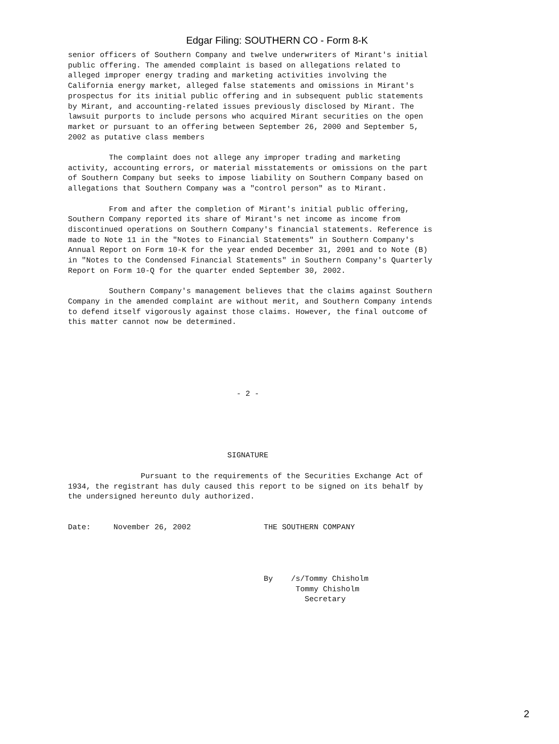Edgar Filing: SOUTHERN CO - Form 8-K
senior officers of Southern Company and twelve underwriters of Mirant's initial
public offering. The amended complaint is based on allegations related to
alleged improper energy trading and marketing activities involving the
California energy market, alleged false statements and omissions in Mirant's
prospectus for its initial public offering and in subsequent public statements
by Mirant, and accounting-related issues previously disclosed by Mirant. The
lawsuit purports to include persons who acquired Mirant securities on the open
market or pursuant to an offering between September 26, 2000 and September 5,
2002 as putative class members

         The complaint does not allege any improper trading and marketing
activity, accounting errors, or material misstatements or omissions on the part
of Southern Company but seeks to impose liability on Southern Company based on
allegations that Southern Company was a "control person" as to Mirant.

         From and after the completion of Mirant's initial public offering,
Southern Company reported its share of Mirant's net income as income from
discontinued operations on Southern Company's financial statements. Reference is
made to Note 11 in the "Notes to Financial Statements" in Southern Company's
Annual Report on Form 10-K for the year ended December 31, 2001 and to Note (B)
in "Notes to the Condensed Financial Statements" in Southern Company's Quarterly
Report on Form 10-Q for the quarter ended September 30, 2002.

         Southern Company's management believes that the claims against Southern
Company in the amended complaint are without merit, and Southern Company intends
to defend itself vigorously against those claims. However, the final outcome of
this matter cannot now be determined.






                                     - 2 -





                                   SIGNATURE

                Pursuant to the requirements of the Securities Exchange Act of
1934, the registrant has duly caused this report to be signed on its behalf by
the undersigned hereunto duly authorized.


Date:     November 26, 2002                THE SOUTHERN COMPANY




                                           By    /s/Tommy Chisholm
                                                  Tommy Chisholm
                                                    Secretary
2